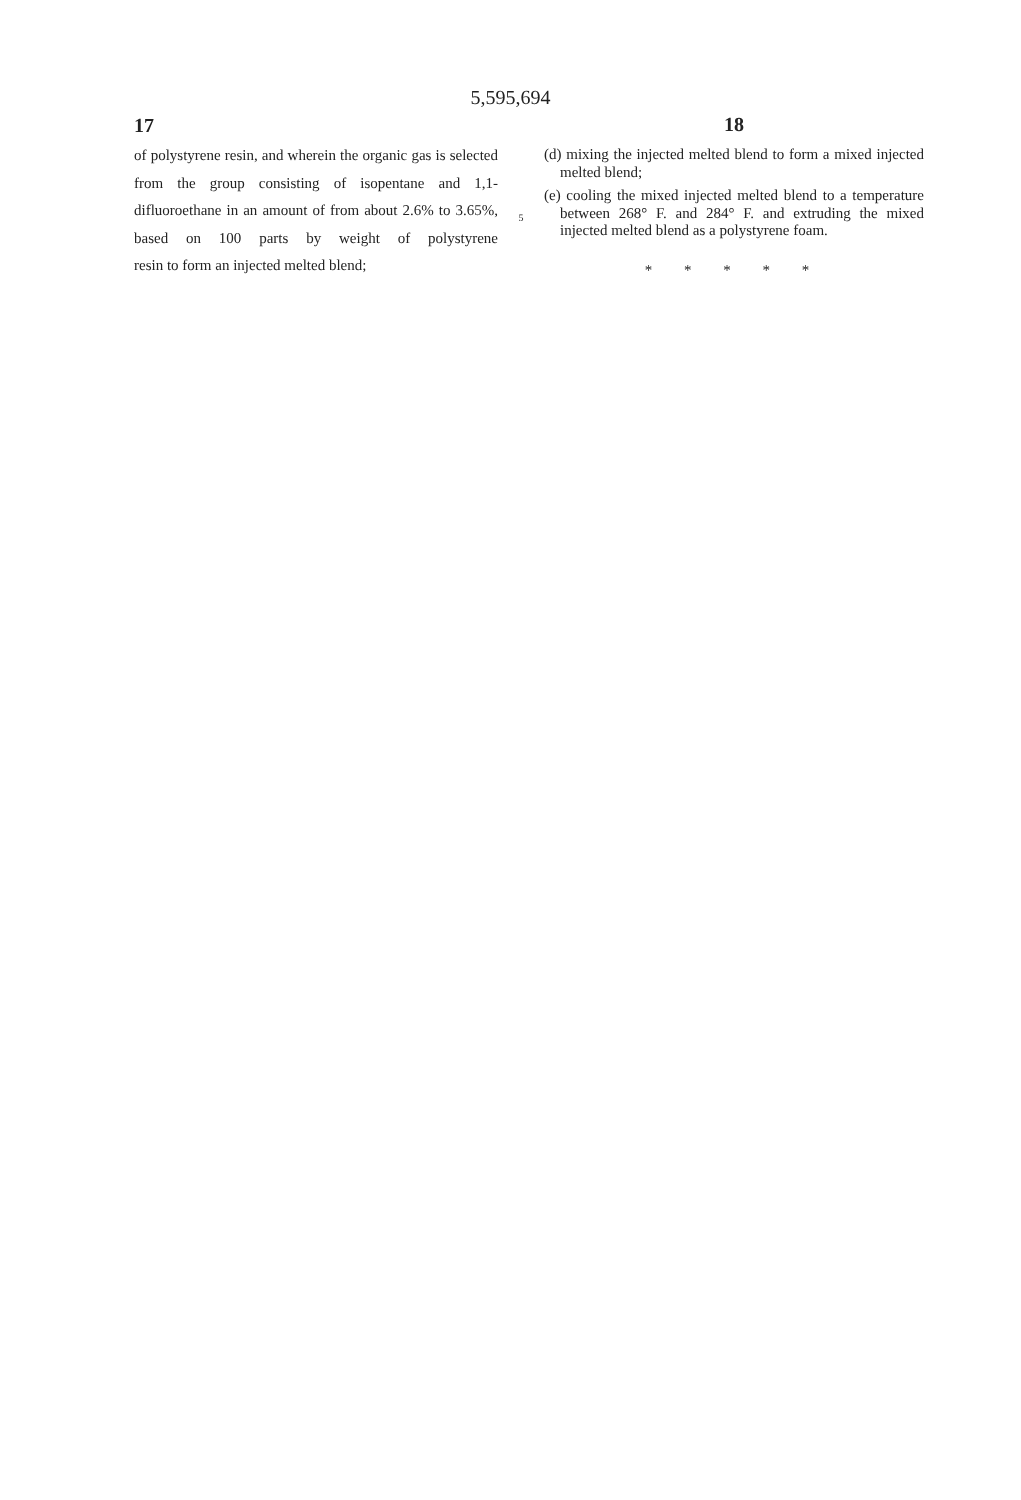5,595,694
17
of polystyrene resin, and wherein the organic gas is selected from the group consisting of isopentane and 1,1-difluoroethane in an amount of from about 2.6% to 3.65%, based on 100 parts by weight of polystyrene
resin to form an injected melted blend;
5
18
(d) mixing the injected melted blend to form a mixed injected melted blend;
(e) cooling the mixed injected melted blend to a temperature between 268° F. and 284° F. and extruding the mixed injected melted blend as a polystyrene foam.
* * * * *